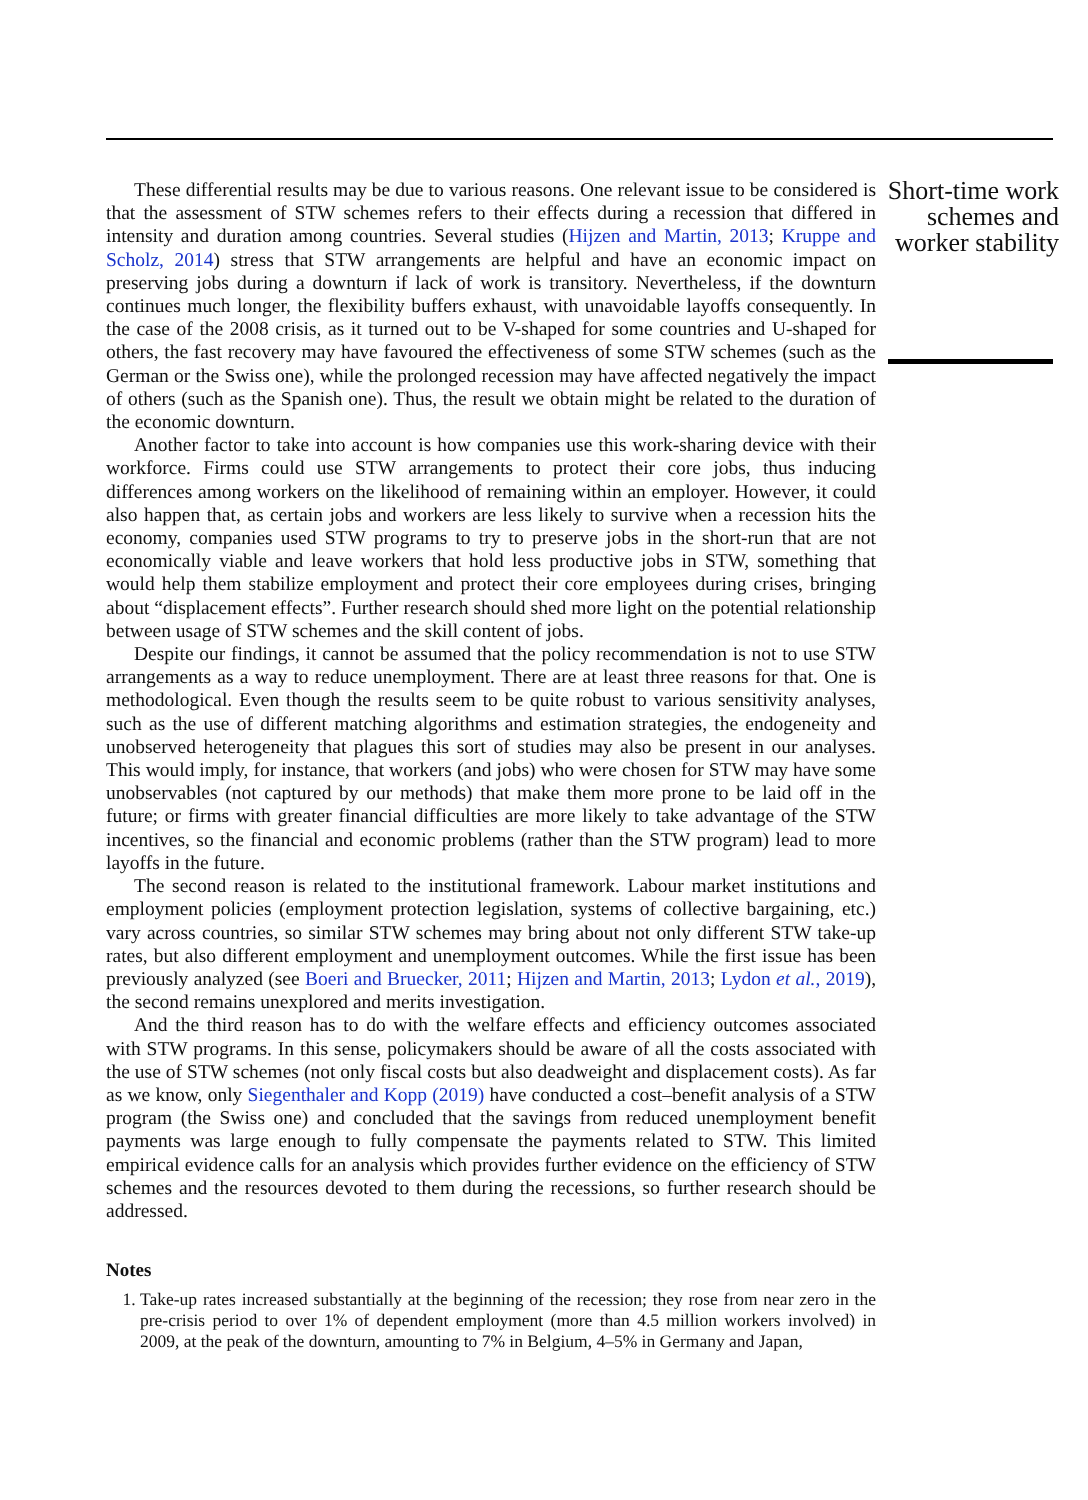These differential results may be due to various reasons. One relevant issue to be considered is that the assessment of STW schemes refers to their effects during a recession that differed in intensity and duration among countries. Several studies (Hijzen and Martin, 2013; Kruppe and Scholz, 2014) stress that STW arrangements are helpful and have an economic impact on preserving jobs during a downturn if lack of work is transitory. Nevertheless, if the downturn continues much longer, the flexibility buffers exhaust, with unavoidable layoffs consequently. In the case of the 2008 crisis, as it turned out to be V-shaped for some countries and U-shaped for others, the fast recovery may have favoured the effectiveness of some STW schemes (such as the German or the Swiss one), while the prolonged recession may have affected negatively the impact of others (such as the Spanish one). Thus, the result we obtain might be related to the duration of the economic downturn.
Another factor to take into account is how companies use this work-sharing device with their workforce. Firms could use STW arrangements to protect their core jobs, thus inducing differences among workers on the likelihood of remaining within an employer. However, it could also happen that, as certain jobs and workers are less likely to survive when a recession hits the economy, companies used STW programs to try to preserve jobs in the short-run that are not economically viable and leave workers that hold less productive jobs in STW, something that would help them stabilize employment and protect their core employees during crises, bringing about “displacement effects”. Further research should shed more light on the potential relationship between usage of STW schemes and the skill content of jobs.
Despite our findings, it cannot be assumed that the policy recommendation is not to use STW arrangements as a way to reduce unemployment. There are at least three reasons for that. One is methodological. Even though the results seem to be quite robust to various sensitivity analyses, such as the use of different matching algorithms and estimation strategies, the endogeneity and unobserved heterogeneity that plagues this sort of studies may also be present in our analyses. This would imply, for instance, that workers (and jobs) who were chosen for STW may have some unobservables (not captured by our methods) that make them more prone to be laid off in the future; or firms with greater financial difficulties are more likely to take advantage of the STW incentives, so the financial and economic problems (rather than the STW program) lead to more layoffs in the future.
The second reason is related to the institutional framework. Labour market institutions and employment policies (employment protection legislation, systems of collective bargaining, etc.) vary across countries, so similar STW schemes may bring about not only different STW take-up rates, but also different employment and unemployment outcomes. While the first issue has been previously analyzed (see Boeri and Bruecker, 2011; Hijzen and Martin, 2013; Lydon et al., 2019), the second remains unexplored and merits investigation.
And the third reason has to do with the welfare effects and efficiency outcomes associated with STW programs. In this sense, policymakers should be aware of all the costs associated with the use of STW schemes (not only fiscal costs but also deadweight and displacement costs). As far as we know, only Siegenthaler and Kopp (2019) have conducted a cost–benefit analysis of a STW program (the Swiss one) and concluded that the savings from reduced unemployment benefit payments was large enough to fully compensate the payments related to STW. This limited empirical evidence calls for an analysis which provides further evidence on the efficiency of STW schemes and the resources devoted to them during the recessions, so further research should be addressed.
Notes
1. Take-up rates increased substantially at the beginning of the recession; they rose from near zero in the pre-crisis period to over 1% of dependent employment (more than 4.5 million workers involved) in 2009, at the peak of the downturn, amounting to 7% in Belgium, 4–5% in Germany and Japan,
Short-time work schemes and worker stability